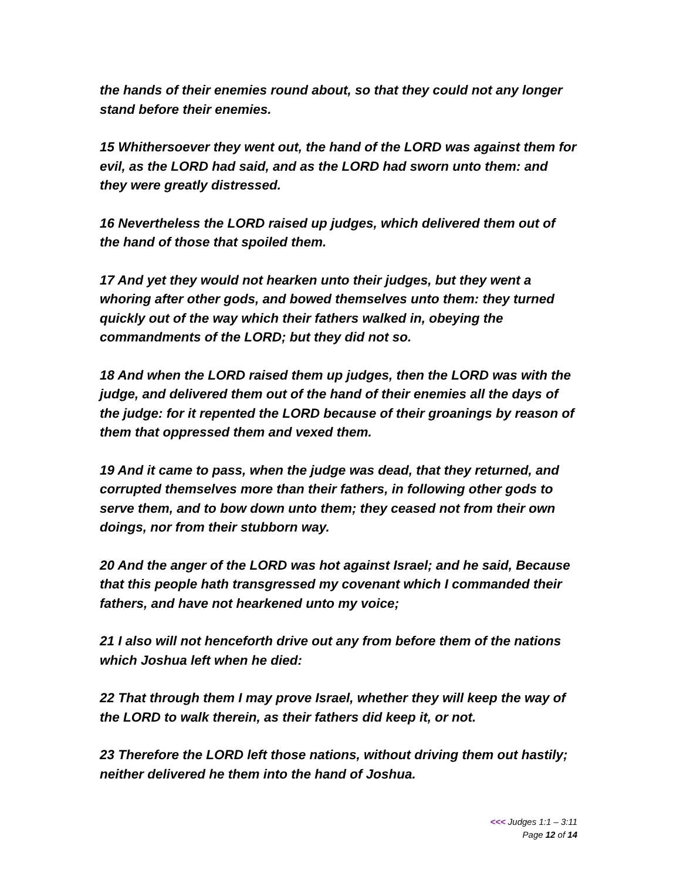the hands of their enemies round about, so that they could not any longer stand before their enemies.
15 Whithersoever they went out, the hand of the LORD was against them for evil, as the LORD had said, and as the LORD had sworn unto them: and they were greatly distressed.
16 Nevertheless the LORD raised up judges, which delivered them out of the hand of those that spoiled them.
17 And yet they would not hearken unto their judges, but they went a whoring after other gods, and bowed themselves unto them: they turned quickly out of the way which their fathers walked in, obeying the commandments of the LORD; but they did not so.
18 And when the LORD raised them up judges, then the LORD was with the judge, and delivered them out of the hand of their enemies all the days of the judge: for it repented the LORD because of their groanings by reason of them that oppressed them and vexed them.
19 And it came to pass, when the judge was dead, that they returned, and corrupted themselves more than their fathers, in following other gods to serve them, and to bow down unto them; they ceased not from their own doings, nor from their stubborn way.
20 And the anger of the LORD was hot against Israel; and he said, Because that this people hath transgressed my covenant which I commanded their fathers, and have not hearkened unto my voice;
21 I also will not henceforth drive out any from before them of the nations which Joshua left when he died:
22 That through them I may prove Israel, whether they will keep the way of the LORD to walk therein, as their fathers did keep it, or not.
23 Therefore the LORD left those nations, without driving them out hastily; neither delivered he them into the hand of Joshua.
<<< Judges 1:1 – 3:11
Page 12 of 14